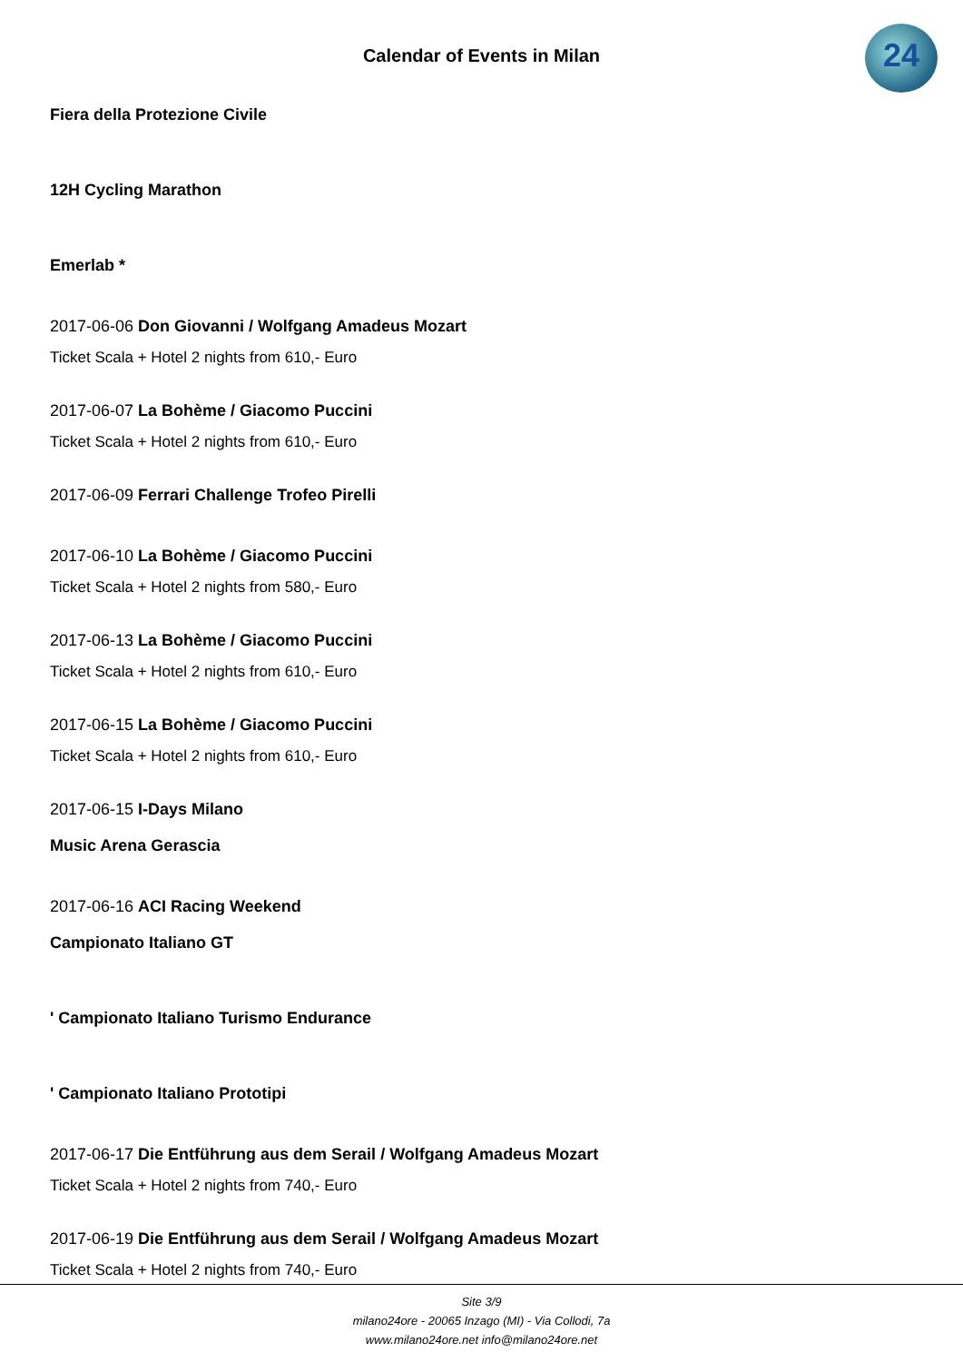Calendar of Events in Milan
24
Fiera della Protezione Civile
12H Cycling Marathon
Emerlab *
2017-06-06 Don Giovanni / Wolfgang Amadeus Mozart
Ticket Scala + Hotel 2 nights from 610,- Euro
2017-06-07 La Bohème / Giacomo Puccini
Ticket Scala + Hotel 2 nights from 610,- Euro
2017-06-09 Ferrari Challenge Trofeo Pirelli
2017-06-10 La Bohème / Giacomo Puccini
Ticket Scala + Hotel 2 nights from 580,- Euro
2017-06-13 La Bohème / Giacomo Puccini
Ticket Scala + Hotel 2 nights from 610,- Euro
2017-06-15 La Bohème / Giacomo Puccini
Ticket Scala + Hotel 2 nights from 610,- Euro
2017-06-15 I-Days Milano
Music Arena Gerascia
2017-06-16 ACI Racing Weekend
Campionato Italiano GT
' Campionato Italiano Turismo Endurance
' Campionato Italiano Prototipi
2017-06-17 Die Entführung aus dem Serail / Wolfgang Amadeus Mozart
Ticket Scala + Hotel 2 nights from 740,- Euro
2017-06-19 Die Entführung aus dem Serail / Wolfgang Amadeus Mozart
Ticket Scala + Hotel 2 nights from 740,- Euro
Site 3/9
milano24ore - 20065 Inzago (MI) - Via Collodi, 7a
www.milano24ore.net info@milano24ore.net